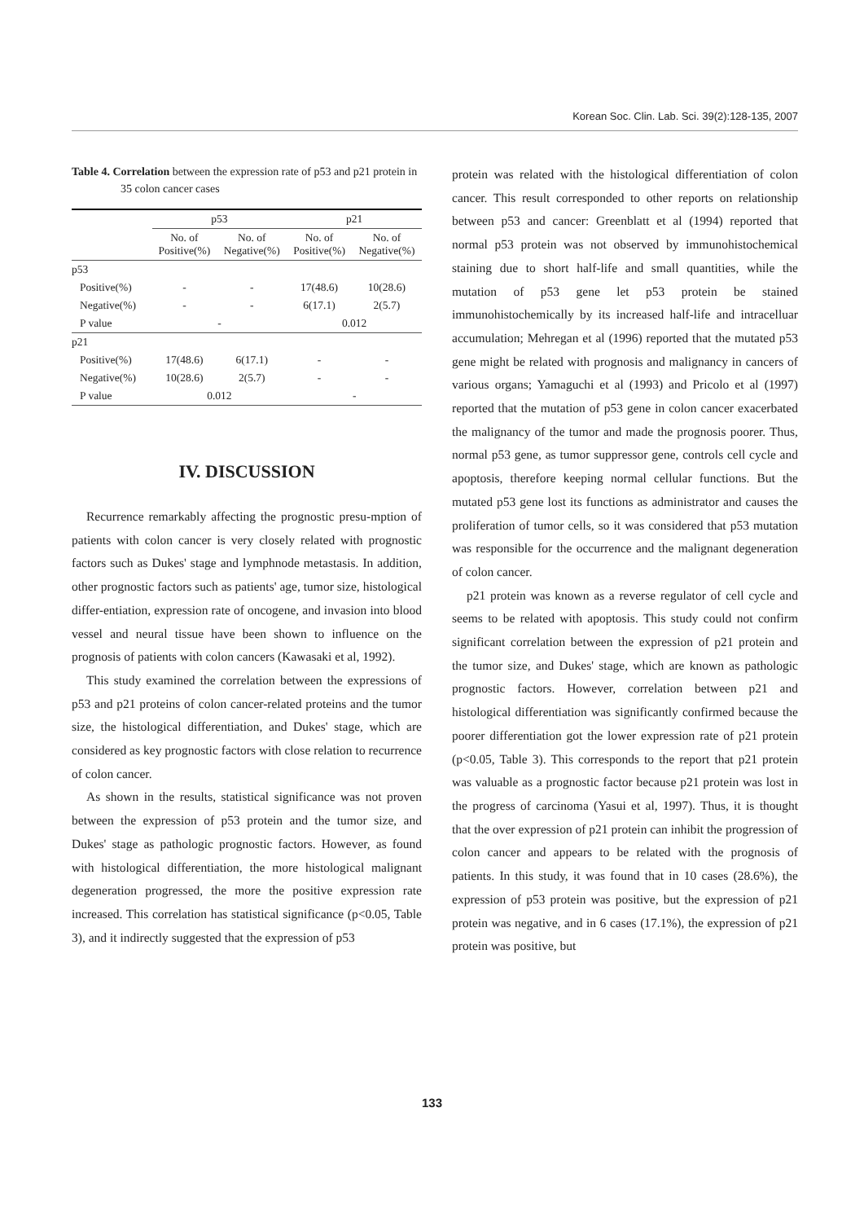Korean Soc. Clin. Lab. Sci. 39(2):128-135, 2007
Table 4. Correlation between the expression rate of p53 and p21 protein in 35 colon cancer cases
| | p53 | | p21 | |
| --- | --- | --- | --- | --- |
| | No. of Positive(%) | No. of Negative(%) | No. of Positive(%) | No. of Negative(%) |
| p53 | | | | |
| Positive(%) | - | - | 17(48.6) | 10(28.6) |
| Negative(%) | - | - | 6(17.1) | 2(5.7) |
| P value | - | | 0.012 | |
| p21 | | | | |
| Positive(%) | 17(48.6) | 6(17.1) | - | - |
| Negative(%) | 10(28.6) | 2(5.7) | - | - |
| P value | 0.012 | | - | |
IV. DISCUSSION
Recurrence remarkably affecting the prognostic presu-mption of patients with colon cancer is very closely related with prognostic factors such as Dukes' stage and lymphnode metastasis. In addition, other prognostic factors such as patients' age, tumor size, histological differ-entiation, expression rate of oncogene, and invasion into blood vessel and neural tissue have been shown to influence on the prognosis of patients with colon cancers (Kawasaki et al, 1992).
This study examined the correlation between the expressions of p53 and p21 proteins of colon cancer-related proteins and the tumor size, the histological differentiation, and Dukes' stage, which are considered as key prognostic factors with close relation to recurrence of colon cancer.
As shown in the results, statistical significance was not proven between the expression of p53 protein and the tumor size, and Dukes' stage as pathologic prognostic factors. However, as found with histological differentiation, the more histological malignant degeneration progressed, the more the positive expression rate increased. This correlation has statistical significance (p<0.05, Table 3), and it indirectly suggested that the expression of p53
protein was related with the histological differentiation of colon cancer. This result corresponded to other reports on relationship between p53 and cancer: Greenblatt et al (1994) reported that normal p53 protein was not observed by immunohistochemical staining due to short half-life and small quantities, while the mutation of p53 gene let p53 protein be stained immunohistochemically by its increased half-life and intracelluar accumulation; Mehregan et al (1996) reported that the mutated p53 gene might be related with prognosis and malignancy in cancers of various organs; Yamaguchi et al (1993) and Pricolo et al (1997) reported that the mutation of p53 gene in colon cancer exacerbated the malignancy of the tumor and made the prognosis poorer. Thus, normal p53 gene, as tumor suppressor gene, controls cell cycle and apoptosis, therefore keeping normal cellular functions. But the mutated p53 gene lost its functions as administrator and causes the proliferation of tumor cells, so it was considered that p53 mutation was responsible for the occurrence and the malignant degeneration of colon cancer.
p21 protein was known as a reverse regulator of cell cycle and seems to be related with apoptosis. This study could not confirm significant correlation between the expression of p21 protein and the tumor size, and Dukes' stage, which are known as pathologic prognostic factors. However, correlation between p21 and histological differentiation was significantly confirmed because the poorer differentiation got the lower expression rate of p21 protein (p<0.05, Table 3). This corresponds to the report that p21 protein was valuable as a prognostic factor because p21 protein was lost in the progress of carcinoma (Yasui et al, 1997). Thus, it is thought that the over expression of p21 protein can inhibit the progression of colon cancer and appears to be related with the prognosis of patients. In this study, it was found that in 10 cases (28.6%), the expression of p53 protein was positive, but the expression of p21 protein was negative, and in 6 cases (17.1%), the expression of p21 protein was positive, but
133